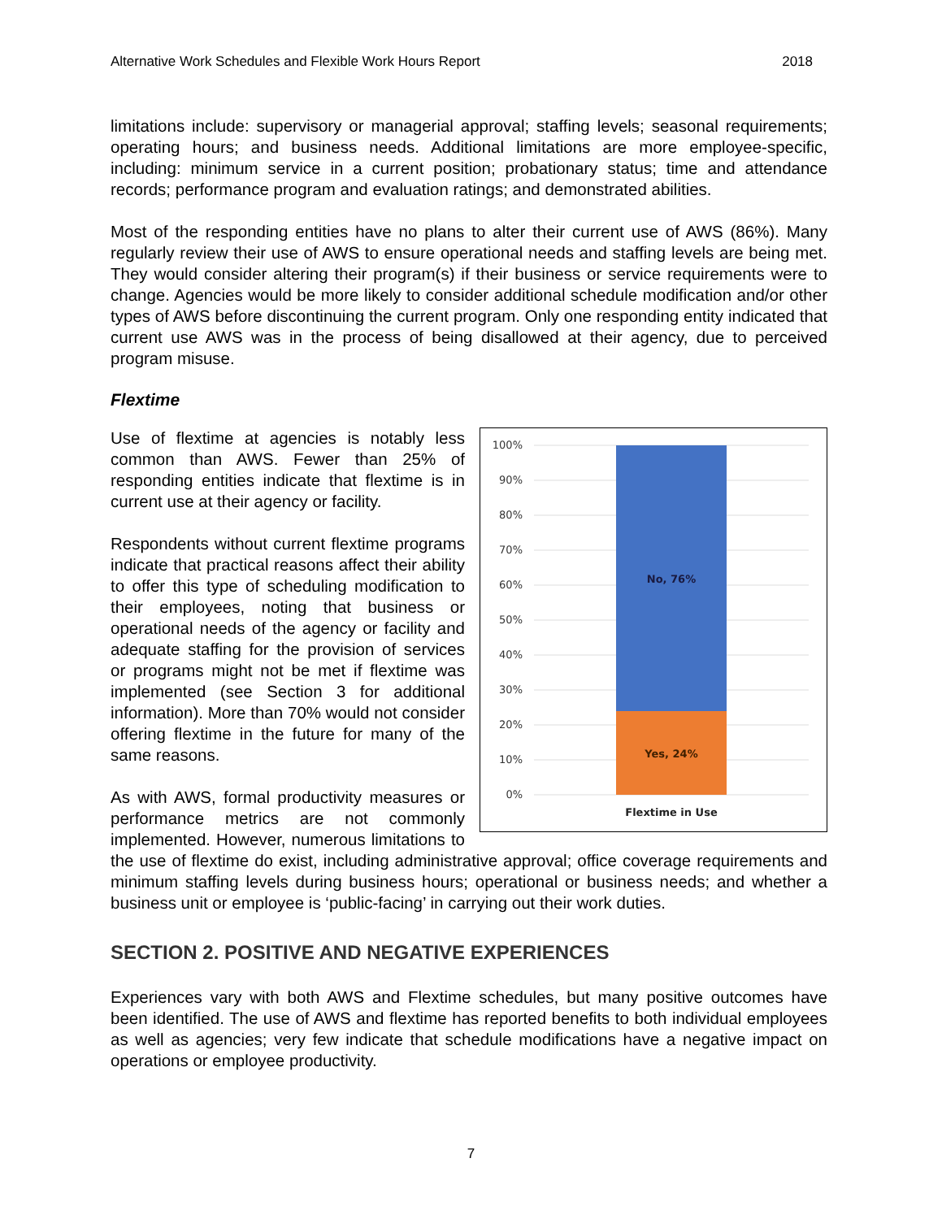Alternative Work Schedules and Flexible Work Hours Report 2018
limitations include: supervisory or managerial approval; staffing levels; seasonal requirements; operating hours; and business needs. Additional limitations are more employee-specific, including: minimum service in a current position; probationary status; time and attendance records; performance program and evaluation ratings; and demonstrated abilities.
Most of the responding entities have no plans to alter their current use of AWS (86%). Many regularly review their use of AWS to ensure operational needs and staffing levels are being met. They would consider altering their program(s) if their business or service requirements were to change. Agencies would be more likely to consider additional schedule modification and/or other types of AWS before discontinuing the current program. Only one responding entity indicated that current use AWS was in the process of being disallowed at their agency, due to perceived program misuse.
Flextime
100%
90%
80%
70%
60%
50%
40%
30%
20%
10%
0%
No, 76%
Yes, 24%
Flextime in Use
Use of flextime at agencies is notably less common than AWS. Fewer than 25% of responding entities indicate that flextime is in current use at their agency or facility.
Respondents without current flextime programs indicate that practical reasons affect their ability to offer this type of scheduling modification to their employees, noting that business or operational needs of the agency or facility and adequate staffing for the provision of services or programs might not be met if flextime was implemented (see Section 3 for additional information). More than 70% would not consider offering flextime in the future for many of the same reasons.
As with AWS, formal productivity measures or performance metrics are not commonly implemented. However, numerous limitations to the use of flextime do exist, including administrative approval; office coverage requirements and minimum staffing levels during business hours; operational or business needs; and whether a business unit or employee is ‘public-facing’ in carrying out their work duties.
SECTION 2. POSITIVE AND NEGATIVE EXPERIENCES
Experiences vary with both AWS and Flextime schedules, but many positive outcomes have been identified. The use of AWS and flextime has reported benefits to both individual employees as well as agencies; very few indicate that schedule modifications have a negative impact on operations or employee productivity.
7